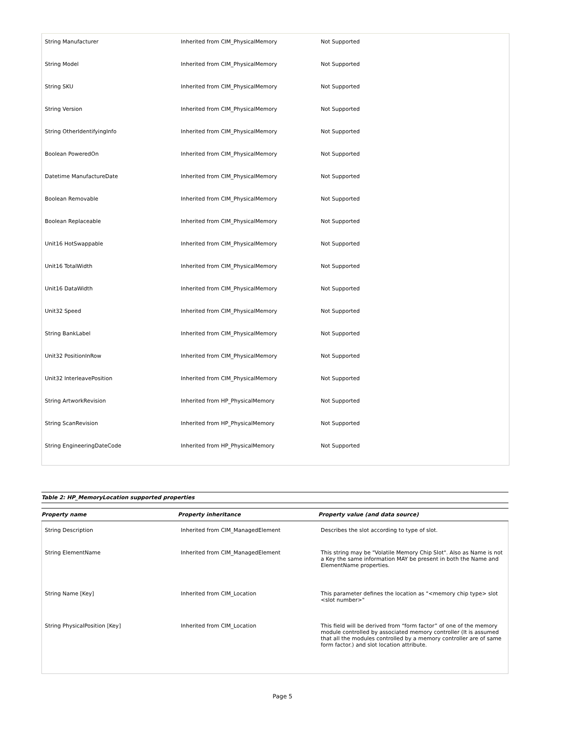| String Manufacturer | Inherited from CIM_PhysicalMemory | Not Supported |
| String Model | Inherited from CIM_PhysicalMemory | Not Supported |
| String SKU | Inherited from CIM_PhysicalMemory | Not Supported |
| String Version | Inherited from CIM_PhysicalMemory | Not Supported |
| String OtherIdentifyingInfo | Inherited from CIM_PhysicalMemory | Not Supported |
| Boolean PoweredOn | Inherited from CIM_PhysicalMemory | Not Supported |
| Datetime ManufactureDate | Inherited from CIM_PhysicalMemory | Not Supported |
| Boolean Removable | Inherited from CIM_PhysicalMemory | Not Supported |
| Boolean Replaceable | Inherited from CIM_PhysicalMemory | Not Supported |
| Unit16 HotSwappable | Inherited from CIM_PhysicalMemory | Not Supported |
| Unit16 TotalWidth | Inherited from CIM_PhysicalMemory | Not Supported |
| Unit16 DataWidth | Inherited from CIM_PhysicalMemory | Not Supported |
| Unit32 Speed | Inherited from CIM_PhysicalMemory | Not Supported |
| String BankLabel | Inherited from CIM_PhysicalMemory | Not Supported |
| Unit32 PositionInRow | Inherited from CIM_PhysicalMemory | Not Supported |
| Unit32 InterleavePosition | Inherited from CIM_PhysicalMemory | Not Supported |
| String ArtworkRevision | Inherited from HP_PhysicalMemory | Not Supported |
| String ScanRevision | Inherited from HP_PhysicalMemory | Not Supported |
| String EngineeringDateCode | Inherited from HP_PhysicalMemory | Not Supported |
Table 2: HP_MemoryLocation supported properties
| Property name | Property inheritance | Property value (and data source) |
| String Description | Inherited from CIM_ManagedElement | Describes the slot according to type of slot. |
| String ElementName | Inherited from CIM_ManagedElement | This string may be "Volatile Memory Chip Slot". Also as Name is not a Key the same information MAY be present in both the Name and ElementName properties. |
| String Name [Key] | Inherited from CIM_Location | This parameter defines the location as "<memory chip type> slot <slot number>" |
| String PhysicalPosition [Key] | Inherited from CIM_Location | This field will be derived from “form factor” of one of the memory module controlled by associated memory controller (It is assumed that all the modules controlled by a memory controller are of same form factor.) and slot location attribute. |
Page 5